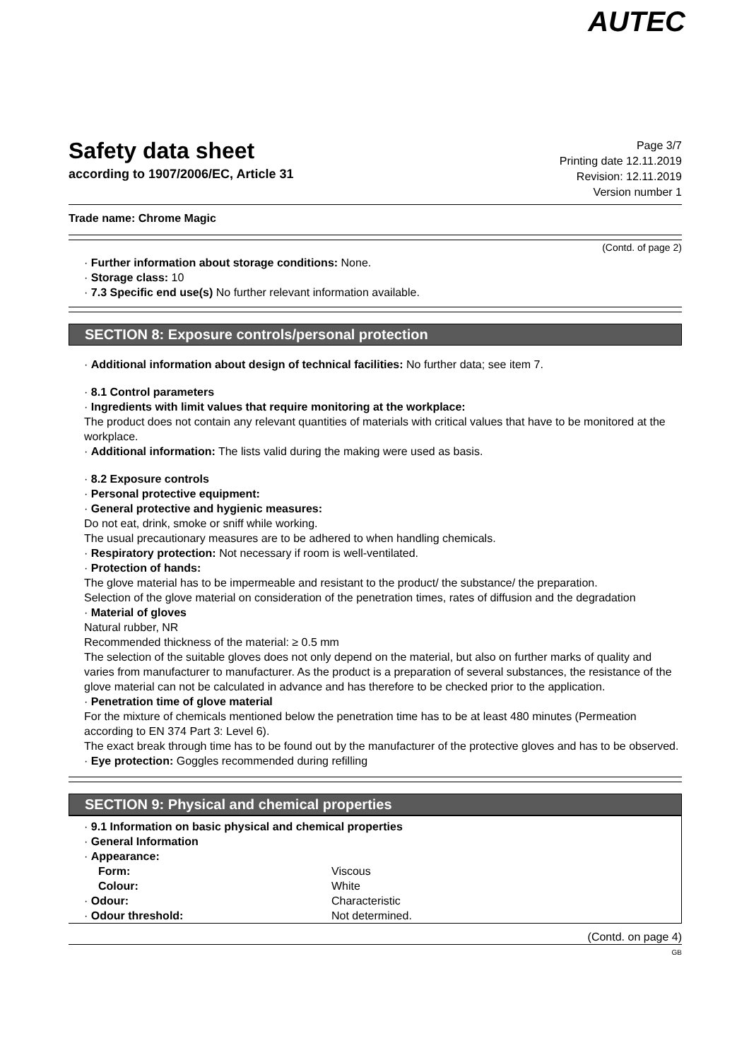AUTEC
Safety data sheet
according to 1907/2006/EC, Article 31
Page 3/7
Printing date 12.11.2019
Revision: 12.11.2019
Version number 1
Trade name: Chrome Magic
(Contd. of page 2)
· Further information about storage conditions: None.
· Storage class: 10
· 7.3 Specific end use(s) No further relevant information available.
SECTION 8: Exposure controls/personal protection
· Additional information about design of technical facilities: No further data; see item 7.
· 8.1 Control parameters
· Ingredients with limit values that require monitoring at the workplace:
The product does not contain any relevant quantities of materials with critical values that have to be monitored at the workplace.
· Additional information: The lists valid during the making were used as basis.
· 8.2 Exposure controls
· Personal protective equipment:
· General protective and hygienic measures:
Do not eat, drink, smoke or sniff while working.
The usual precautionary measures are to be adhered to when handling chemicals.
· Respiratory protection: Not necessary if room is well-ventilated.
· Protection of hands:
The glove material has to be impermeable and resistant to the product/ the substance/ the preparation.
Selection of the glove material on consideration of the penetration times, rates of diffusion and the degradation
· Material of gloves
Natural rubber, NR
Recommended thickness of the material: ≥ 0.5 mm
The selection of the suitable gloves does not only depend on the material, but also on further marks of quality and varies from manufacturer to manufacturer. As the product is a preparation of several substances, the resistance of the glove material can not be calculated in advance and has therefore to be checked prior to the application.
· Penetration time of glove material
For the mixture of chemicals mentioned below the penetration time has to be at least 480 minutes (Permeation according to EN 374 Part 3: Level 6).
The exact break through time has to be found out by the manufacturer of the protective gloves and has to be observed.
· Eye protection: Goggles recommended during refilling
SECTION 9: Physical and chemical properties
· 9.1 Information on basic physical and chemical properties
· General Information
| · Appearance: | |
| Form: | Viscous |
| Colour: | White |
| · Odour: | Characteristic |
| · Odour threshold: | Not determined. |
(Contd. on page 4)
GB